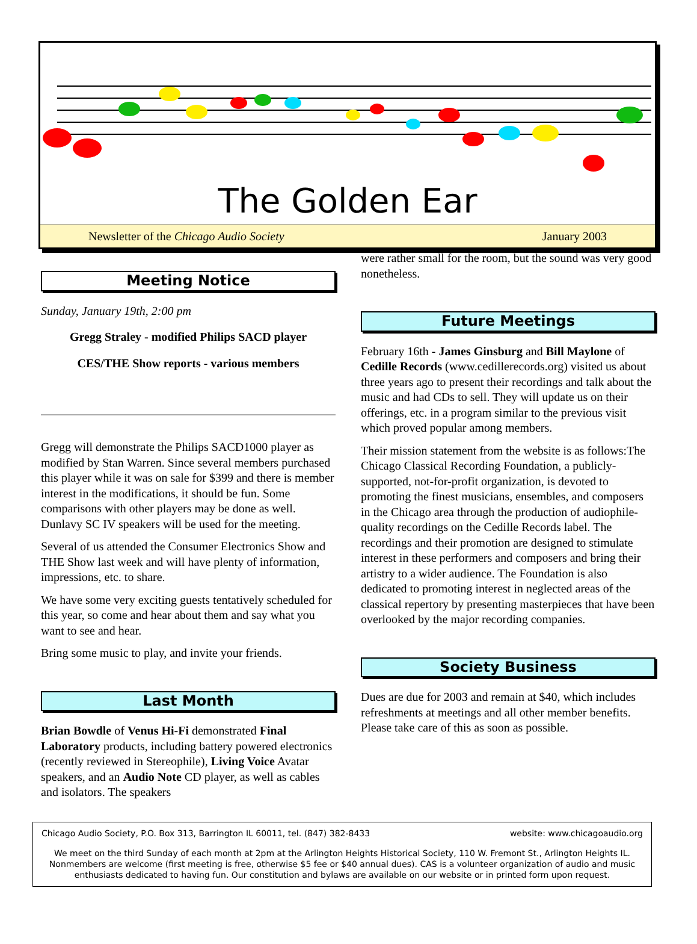The Golden Ear
Newsletter of the Chicago Audio Society January 2003
Meeting Notice
Sunday, January 19th, 2:00 pm
Gregg Straley - modified Philips SACD player
CES/THE Show reports - various members
Gregg will demonstrate the Philips SACD1000 player as modified by Stan Warren. Since several members purchased this player while it was on sale for $399 and there is member interest in the modifications, it should be fun. Some comparisons with other players may be done as well. Dunlavy SC IV speakers will be used for the meeting.
Several of us attended the Consumer Electronics Show and THE Show last week and will have plenty of information, impressions, etc. to share.
We have some very exciting guests tentatively scheduled for this year, so come and hear about them and say what you want to see and hear.
Bring some music to play, and invite your friends.
Last Month
Brian Bowdle of Venus Hi-Fi demonstrated Final Laboratory products, including battery powered electronics (recently reviewed in Stereophile), Living Voice Avatar speakers, and an Audio Note CD player, as well as cables and isolators. The speakers
were rather small for the room, but the sound was very good nonetheless.
Future Meetings
February 16th - James Ginsburg and Bill Maylone of Cedille Records (www.cedillerecords.org) visited us about three years ago to present their recordings and talk about the music and had CDs to sell. They will update us on their offerings, etc. in a program similar to the previous visit which proved popular among members.
Their mission statement from the website is as follows:The Chicago Classical Recording Foundation, a publicly-supported, not-for-profit organization, is devoted to promoting the finest musicians, ensembles, and composers in the Chicago area through the production of audiophile-quality recordings on the Cedille Records label. The recordings and their promotion are designed to stimulate interest in these performers and composers and bring their artistry to a wider audience. The Foundation is also dedicated to promoting interest in neglected areas of the classical repertory by presenting masterpieces that have been overlooked by the major recording companies.
Society Business
Dues are due for 2003 and remain at $40, which includes refreshments at meetings and all other member benefits. Please take care of this as soon as possible.
Chicago Audio Society, P.O. Box 313, Barrington IL 60011, tel. (847) 382-8433 website: www.chicagoaudio.org
We meet on the third Sunday of each month at 2pm at the Arlington Heights Historical Society, 110 W. Fremont St., Arlington Heights IL. Nonmembers are welcome (first meeting is free, otherwise $5 fee or $40 annual dues). CAS is a volunteer organization of audio and music enthusiasts dedicated to having fun. Our constitution and bylaws are available on our website or in printed form upon request.